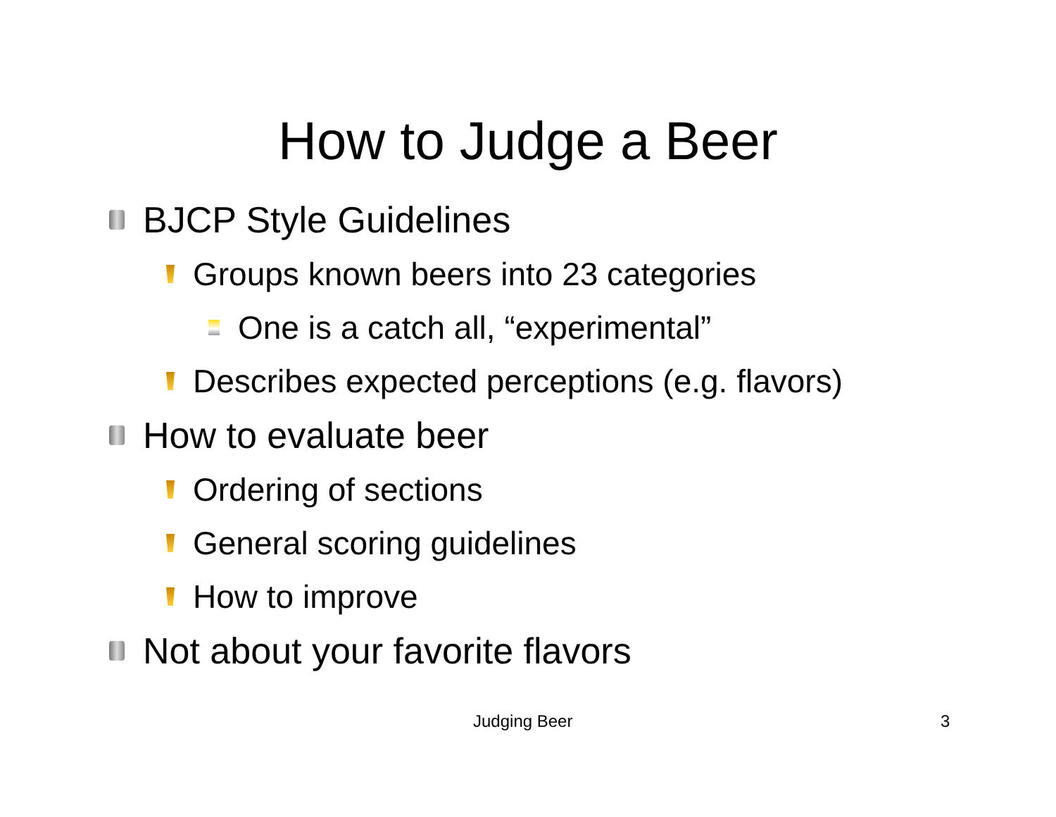How to Judge a Beer
BJCP Style Guidelines
Groups known beers into 23 categories
One is a catch all, “experimental”
Describes expected perceptions (e.g. flavors)
How to evaluate beer
Ordering of sections
General scoring guidelines
How to improve
Not about your favorite flavors
Judging Beer 3